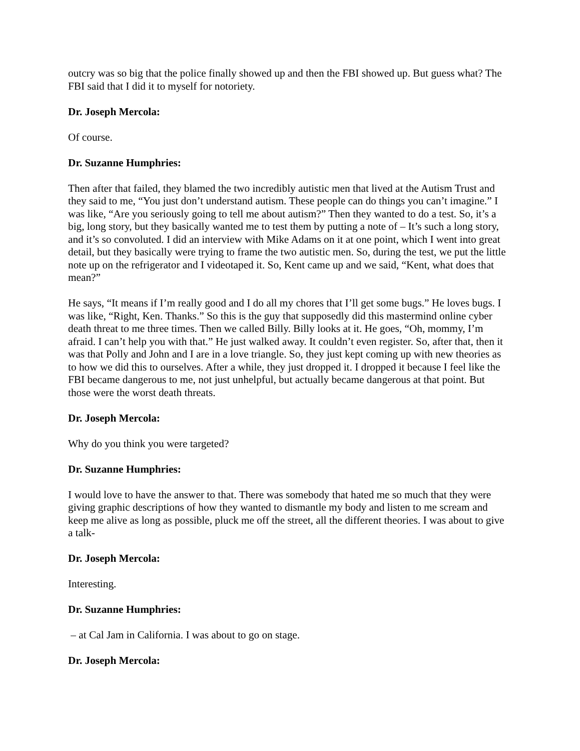outcry was so big that the police finally showed up and then the FBI showed up. But guess what? The FBI said that I did it to myself for notoriety.
Dr. Joseph Mercola:
Of course.
Dr. Suzanne Humphries:
Then after that failed, they blamed the two incredibly autistic men that lived at the Autism Trust and they said to me, “You just don’t understand autism. These people can do things you can’t imagine.” I was like, “Are you seriously going to tell me about autism?” Then they wanted to do a test. So, it’s a big, long story, but they basically wanted me to test them by putting a note of – It’s such a long story, and it’s so convoluted. I did an interview with Mike Adams on it at one point, which I went into great detail, but they basically were trying to frame the two autistic men. So, during the test, we put the little note up on the refrigerator and I videotaped it. So, Kent came up and we said, “Kent, what does that mean?”
He says, “It means if I’m really good and I do all my chores that I’ll get some bugs.” He loves bugs. I was like, “Right, Ken. Thanks.” So this is the guy that supposedly did this mastermind online cyber death threat to me three times. Then we called Billy. Billy looks at it. He goes, “Oh, mommy, I’m afraid. I can’t help you with that.” He just walked away. It couldn’t even register. So, after that, then it was that Polly and John and I are in a love triangle. So, they just kept coming up with new theories as to how we did this to ourselves. After a while, they just dropped it. I dropped it because I feel like the FBI became dangerous to me, not just unhelpful, but actually became dangerous at that point. But those were the worst death threats.
Dr. Joseph Mercola:
Why do you think you were targeted?
Dr. Suzanne Humphries:
I would love to have the answer to that. There was somebody that hated me so much that they were giving graphic descriptions of how they wanted to dismantle my body and listen to me scream and keep me alive as long as possible, pluck me off the street, all the different theories. I was about to give a talk-
Dr. Joseph Mercola:
Interesting.
Dr. Suzanne Humphries:
– at Cal Jam in California. I was about to go on stage.
Dr. Joseph Mercola: